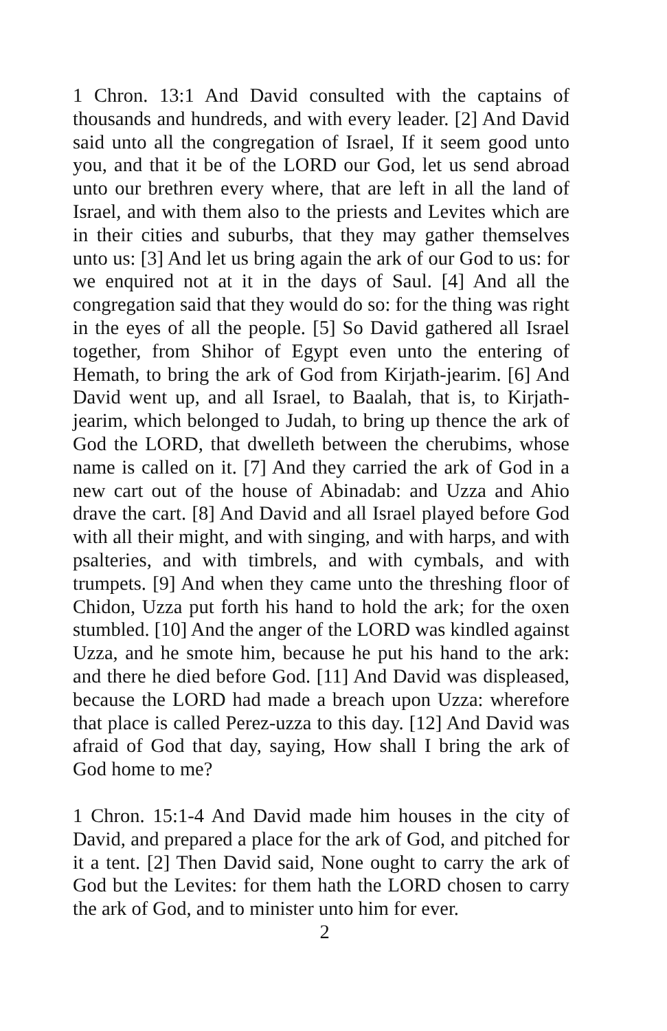1 Chron. 13:1 And David consulted with the captains of thousands and hundreds, and with every leader. [2] And David said unto all the congregation of Israel, If it seem good unto you, and that it be of the LORD our God, let us send abroad unto our brethren every where, that are left in all the land of Israel, and with them also to the priests and Levites which are in their cities and suburbs, that they may gather themselves unto us: [3] And let us bring again the ark of our God to us: for we enquired not at it in the days of Saul. [4] And all the congregation said that they would do so: for the thing was right in the eyes of all the people. [5] So David gathered all Israel together, from Shihor of Egypt even unto the entering of Hemath, to bring the ark of God from Kirjath-jearim. [6] And David went up, and all Israel, to Baalah, that is, to Kirjath-jearim, which belonged to Judah, to bring up thence the ark of God the LORD, that dwelleth between the cherubims, whose name is called on it. [7] And they carried the ark of God in a new cart out of the house of Abinadab: and Uzza and Ahio drave the cart. [8] And David and all Israel played before God with all their might, and with singing, and with harps, and with psalteries, and with timbrels, and with cymbals, and with trumpets. [9] And when they came unto the threshing floor of Chidon, Uzza put forth his hand to hold the ark; for the oxen stumbled. [10] And the anger of the LORD was kindled against Uzza, and he smote him, because he put his hand to the ark: and there he died before God. [11] And David was displeased, because the LORD had made a breach upon Uzza: wherefore that place is called Perez-uzza to this day. [12] And David was afraid of God that day, saying, How shall I bring the ark of God home to me?
1 Chron. 15:1-4 And David made him houses in the city of David, and prepared a place for the ark of God, and pitched for it a tent. [2] Then David said, None ought to carry the ark of God but the Levites: for them hath the LORD chosen to carry the ark of God, and to minister unto him for ever.
2